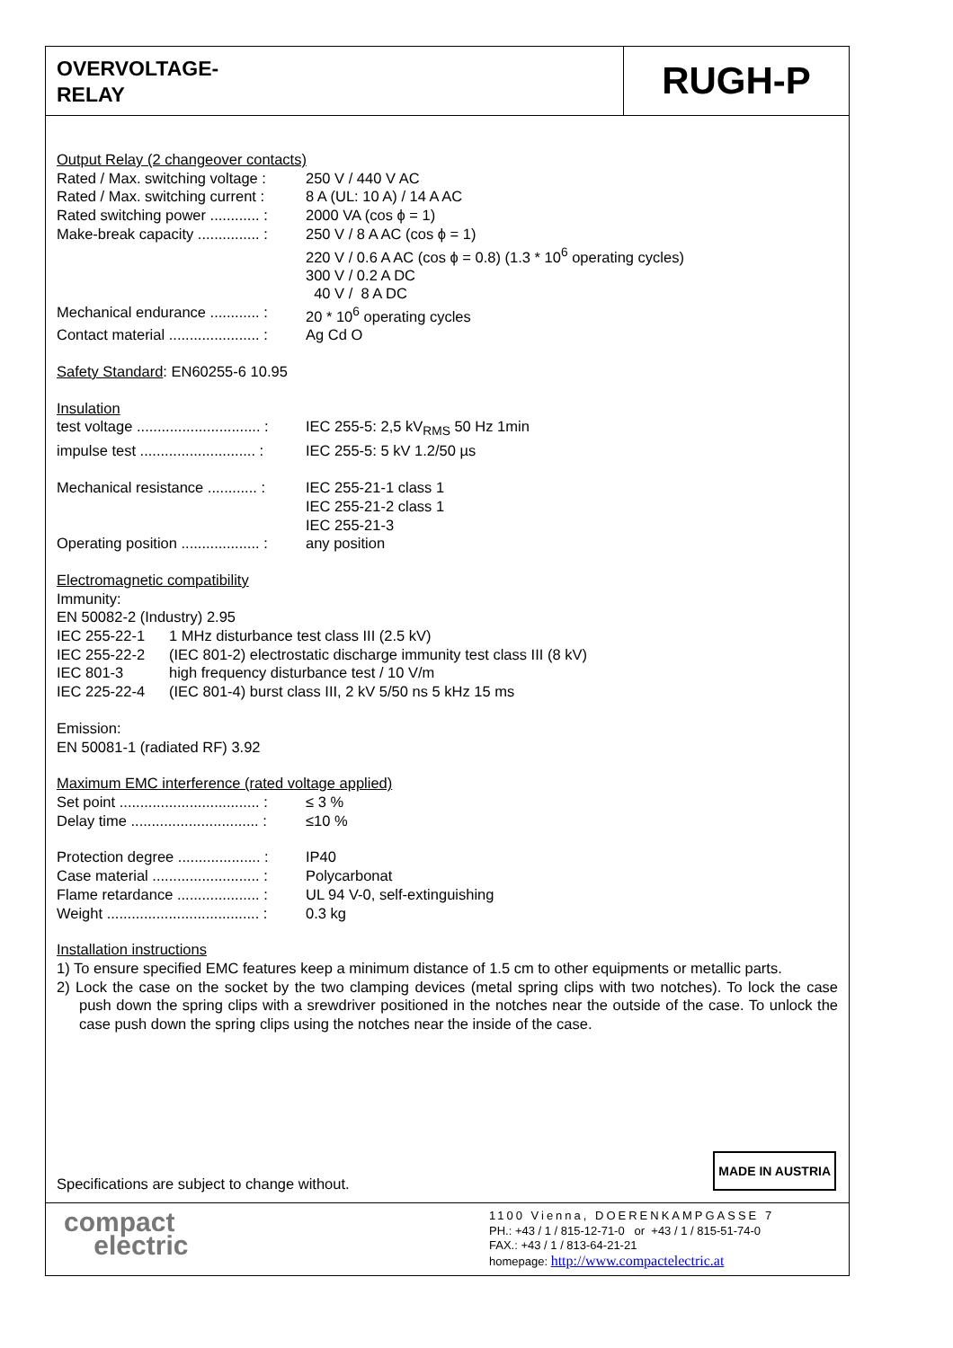OVERVOLTAGE-
RELAY
RUGH-P
Output Relay (2 changeover contacts)
Rated / Max. switching voltage : 250 V / 440 V AC
Rated / Max. switching current : 8 A (UL: 10 A) / 14 A AC
Rated switching power ............ : 2000 VA (cos ϕ = 1)
Make-break capacity ............... : 250 V / 8 A AC (cos ϕ = 1)
220 V / 0.6 A AC (cos ϕ = 0.8) (1.3 * 10<sup>6</sup> operating cycles)
300 V / 0.2 A DC
40 V / 8 A DC
Mechanical endurance ............ : 20 * 10<sup>6</sup> operating cycles
Contact material ...................... : Ag Cd O
Safety Standard: EN60255-6 10.95
Insulation
test voltage .............................. : IEC 255-5: 2,5 kV<sub>RMS</sub> 50 Hz 1min
impulse test ............................ : IEC 255-5: 5 kV 1.2/50 µs
Mechanical resistance ............ : IEC 255-21-1 class 1
IEC 255-21-2 class 1
IEC 255-21-3
Operating position ................... : any position
Electromagnetic compatibility
Immunity:
EN 50082-2 (Industry) 2.95
IEC 255-22-1 1 MHz disturbance test class III (2.5 kV)
IEC 255-22-2 (IEC 801-2) electrostatic discharge immunity test class III (8 kV)
IEC 801-3 high frequency disturbance test / 10 V/m
IEC 225-22-4 (IEC 801-4) burst class III, 2 kV 5/50 ns 5 kHz 15 ms
Emission:
EN 50081-1 (radiated RF) 3.92
Maximum EMC interference (rated voltage applied)
Set point .................................. : ≤ 3 %
Delay time ............................... : ≤10 %
Protection degree .................... : IP40
Case material .......................... : Polycarbonat
Flame retardance .................... : UL 94 V-0, self-extinguishing
Weight ..................................... : 0.3 kg
Installation instructions
1) To ensure specified EMC features keep a minimum distance of 1.5 cm to other equipments or metallic parts.
2) Lock the case on the socket by the two clamping devices (metal spring clips with two notches). To lock the case push down the spring clips with a srewdriver positioned in the notches near the outside of the case. To unlock the case push down the spring clips using the notches near the inside of the case.
Specifications are subject to change without.
MADE IN AUSTRIA
compact
electric
1100 Vienna, DOERENKAMPGASSE 7
PH.: +43 / 1 / 815-12-71-0 or +43 / 1 / 815-51-74-0
FAX.: +43 / 1 / 813-64-21-21
homepage: http://www.compactelectric.at